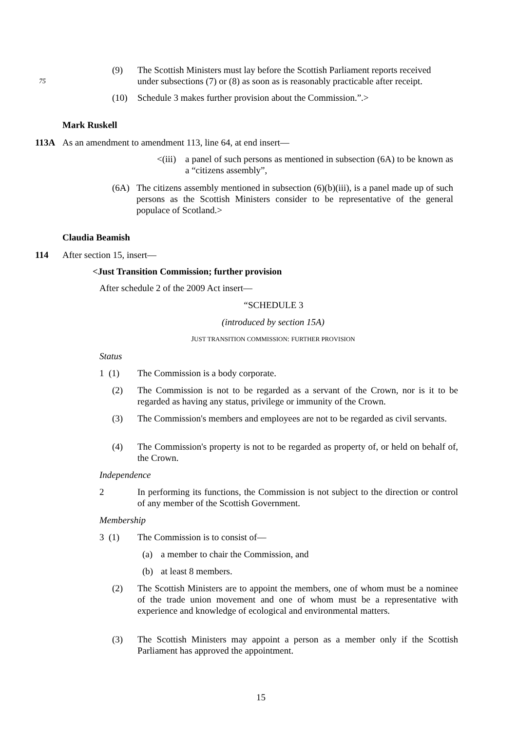(9) The Scottish Ministers must lay before the Scottish Parliament reports received
75 under subsections (7) or (8) as soon as is reasonably practicable after receipt.
(10) Schedule 3 makes further provision about the Commission.”.>
Mark Ruskell
113A As an amendment to amendment 113, line 64, at end insert—
<(iii) a panel of such persons as mentioned in subsection (6A) to be known as a “citizens assembly”,
(6A) The citizens assembly mentioned in subsection (6)(b)(iii), is a panel made up of such persons as the Scottish Ministers consider to be representative of the general populace of Scotland.>
Claudia Beamish
114 After section 15, insert—
<Just Transition Commission; further provision
After schedule 2 of the 2009 Act insert—
“SCHEDULE 3
(introduced by section 15A)
JUST TRANSITION COMMISSION: FURTHER PROVISION
Status
1 (1) The Commission is a body corporate.
(2) The Commission is not to be regarded as a servant of the Crown, nor is it to be regarded as having any status, privilege or immunity of the Crown.
(3) The Commission's members and employees are not to be regarded as civil servants.
(4) The Commission's property is not to be regarded as property of, or held on behalf of, the Crown.
Independence
2 In performing its functions, the Commission is not subject to the direction or control of any member of the Scottish Government.
Membership
3 (1) The Commission is to consist of—
(a) a member to chair the Commission, and
(b) at least 8 members.
(2) The Scottish Ministers are to appoint the members, one of whom must be a nominee of the trade union movement and one of whom must be a representative with experience and knowledge of ecological and environmental matters.
(3) The Scottish Ministers may appoint a person as a member only if the Scottish Parliament has approved the appointment.
15